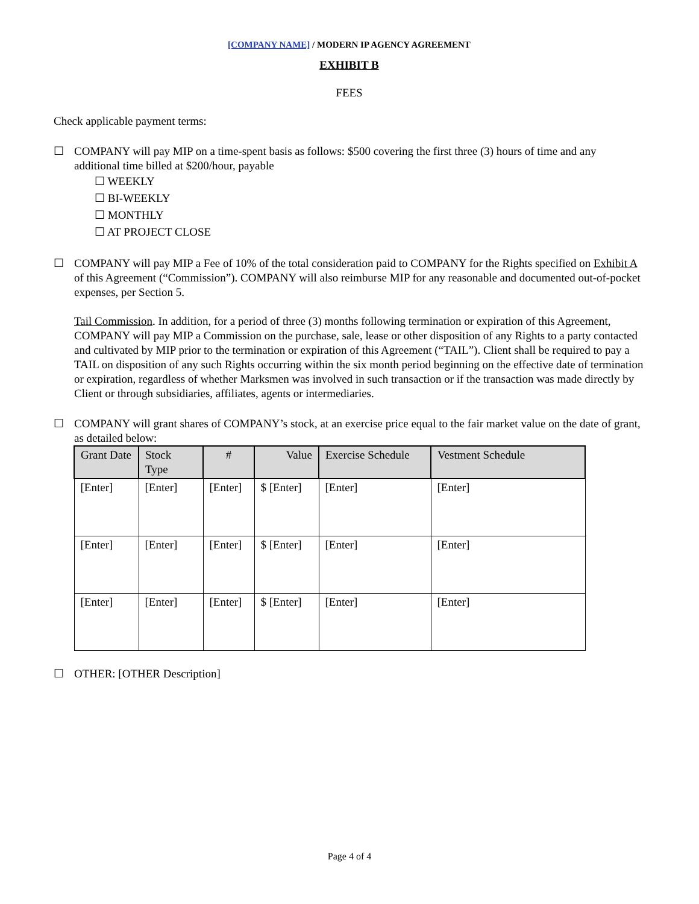[COMPANY NAME] / MODERN IP AGENCY AGREEMENT
EXHIBIT B
FEES
Check applicable payment terms:
☐
COMPANY will pay MIP on a time-spent basis as follows: $500 covering the first three (3) hours of time and any additional time billed at $200/hour, payable
☐ WEEKLY
☐ BI-WEEKLY
☐ MONTHLY
☐ AT PROJECT CLOSE
☐
COMPANY will pay MIP a Fee of 10% of the total consideration paid to COMPANY for the Rights specified on Exhibit A of this Agreement (“Commission”). COMPANY will also reimburse MIP for any reasonable and documented out-of-pocket expenses, per Section 5.
Tail Commission. In addition, for a period of three (3) months following termination or expiration of this Agreement, COMPANY will pay MIP a Commission on the purchase, sale, lease or other disposition of any Rights to a party contacted and cultivated by MIP prior to the termination or expiration of this Agreement (“TAIL”). Client shall be required to pay a TAIL on disposition of any such Rights occurring within the six month period beginning on the effective date of termination or expiration, regardless of whether Marksmen was involved in such transaction or if the transaction was made directly by Client or through subsidiaries, affiliates, agents or intermediaries.
☐
COMPANY will grant shares of COMPANY’s stock, at an exercise price equal to the fair market value on the date of grant, as detailed below:
| Grant Date | Stock Type | # | Value | Exercise Schedule | Vestment Schedule |
| --- | --- | --- | --- | --- | --- |
| [Enter] | [Enter] | [Enter] | $ [Enter] | [Enter] | [Enter] |
| [Enter] | [Enter] | [Enter] | $ [Enter] | [Enter] | [Enter] |
| [Enter] | [Enter] | [Enter] | $ [Enter] | [Enter] | [Enter] |
☐
OTHER: [OTHER Description]
Page 4 of 4